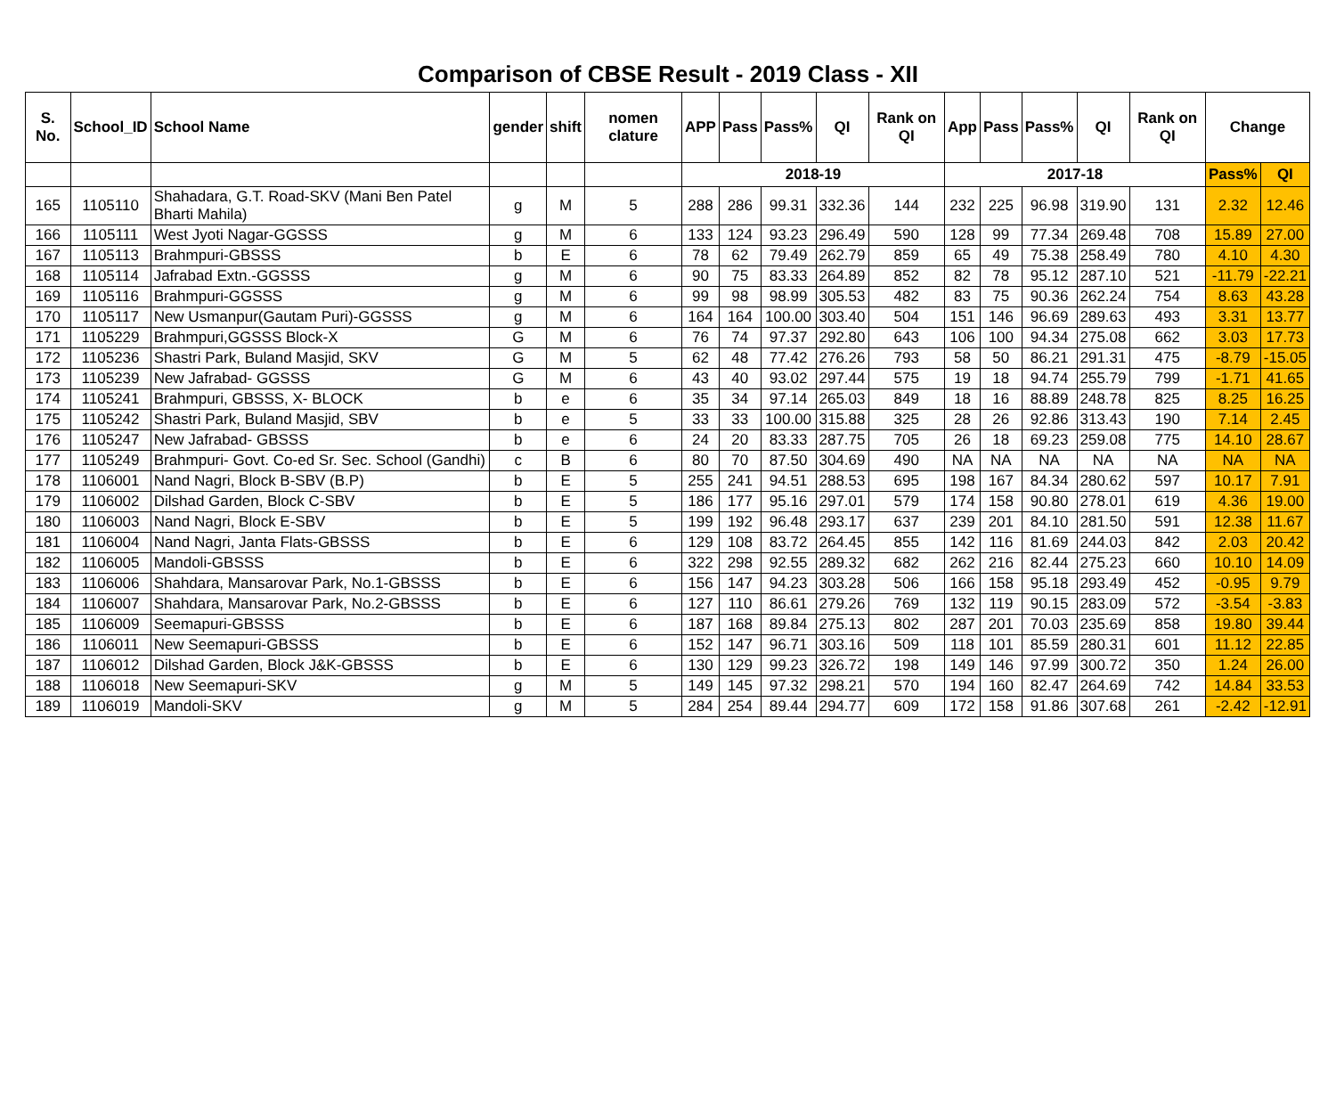Comparison of CBSE Result - 2019 Class - XII
| S. No. | School_ID | School Name | gender | shift | nomen clature | APP | Pass | Pass% | QI | Rank on QI | App | Pass | Pass% | QI | Rank on QI | Change | |
| --- | --- | --- | --- | --- | --- | --- | --- | --- | --- | --- | --- | --- | --- | --- | --- | --- | --- |
| | | | | | | 2018-19 | | | | | 2017-18 | | | | | Pass% | QI |
| 165 | 1105110 | Shahadara, G.T. Road-SKV (Mani Ben Patel Bharti Mahila) | g | M | 5 | 288 | 286 | 99.31 | 332.36 | 144 | 232 | 225 | 96.98 | 319.90 | 131 | 2.32 | 12.46 |
| 166 | 1105111 | West Jyoti Nagar-GGSSS | g | M | 6 | 133 | 124 | 93.23 | 296.49 | 590 | 128 | 99 | 77.34 | 269.48 | 708 | 15.89 | 27.00 |
| 167 | 1105113 | Brahmpuri-GBSSS | b | E | 6 | 78 | 62 | 79.49 | 262.79 | 859 | 65 | 49 | 75.38 | 258.49 | 780 | 4.10 | 4.30 |
| 168 | 1105114 | Jafrabad Extn.-GGSSS | g | M | 6 | 90 | 75 | 83.33 | 264.89 | 852 | 82 | 78 | 95.12 | 287.10 | 521 | -11.79 | -22.21 |
| 169 | 1105116 | Brahmpuri-GGSSS | g | M | 6 | 99 | 98 | 98.99 | 305.53 | 482 | 83 | 75 | 90.36 | 262.24 | 754 | 8.63 | 43.28 |
| 170 | 1105117 | New Usmanpur(Gautam Puri)-GGSSS | g | M | 6 | 164 | 164 | 100.00 | 303.40 | 504 | 151 | 146 | 96.69 | 289.63 | 493 | 3.31 | 13.77 |
| 171 | 1105229 | Brahmpuri,GGSSS Block-X | G | M | 6 | 76 | 74 | 97.37 | 292.80 | 643 | 106 | 100 | 94.34 | 275.08 | 662 | 3.03 | 17.73 |
| 172 | 1105236 | Shastri Park, Buland Masjid, SKV | G | M | 5 | 62 | 48 | 77.42 | 276.26 | 793 | 58 | 50 | 86.21 | 291.31 | 475 | -8.79 | -15.05 |
| 173 | 1105239 | New Jafrabad- GGSSS | G | M | 6 | 43 | 40 | 93.02 | 297.44 | 575 | 19 | 18 | 94.74 | 255.79 | 799 | -1.71 | 41.65 |
| 174 | 1105241 | Brahmpuri, GBSSS, X- BLOCK | b | e | 6 | 35 | 34 | 97.14 | 265.03 | 849 | 18 | 16 | 88.89 | 248.78 | 825 | 8.25 | 16.25 |
| 175 | 1105242 | Shastri Park, Buland Masjid, SBV | b | e | 5 | 33 | 33 | 100.00 | 315.88 | 325 | 28 | 26 | 92.86 | 313.43 | 190 | 7.14 | 2.45 |
| 176 | 1105247 | New Jafrabad- GBSSS | b | e | 6 | 24 | 20 | 83.33 | 287.75 | 705 | 26 | 18 | 69.23 | 259.08 | 775 | 14.10 | 28.67 |
| 177 | 1105249 | Brahmpuri- Govt. Co-ed Sr. Sec. School (Gandhi) | c | B | 6 | 80 | 70 | 87.50 | 304.69 | 490 | NA | NA | NA | NA | NA | NA | NA |
| 178 | 1106001 | Nand Nagri, Block B-SBV (B.P) | b | E | 5 | 255 | 241 | 94.51 | 288.53 | 695 | 198 | 167 | 84.34 | 280.62 | 597 | 10.17 | 7.91 |
| 179 | 1106002 | Dilshad Garden, Block C-SBV | b | E | 5 | 186 | 177 | 95.16 | 297.01 | 579 | 174 | 158 | 90.80 | 278.01 | 619 | 4.36 | 19.00 |
| 180 | 1106003 | Nand Nagri, Block E-SBV | b | E | 5 | 199 | 192 | 96.48 | 293.17 | 637 | 239 | 201 | 84.10 | 281.50 | 591 | 12.38 | 11.67 |
| 181 | 1106004 | Nand Nagri, Janta Flats-GBSSS | b | E | 6 | 129 | 108 | 83.72 | 264.45 | 855 | 142 | 116 | 81.69 | 244.03 | 842 | 2.03 | 20.42 |
| 182 | 1106005 | Mandoli-GBSSS | b | E | 6 | 322 | 298 | 92.55 | 289.32 | 682 | 262 | 216 | 82.44 | 275.23 | 660 | 10.10 | 14.09 |
| 183 | 1106006 | Shahdara, Mansarovar Park, No.1-GBSSS | b | E | 6 | 156 | 147 | 94.23 | 303.28 | 506 | 166 | 158 | 95.18 | 293.49 | 452 | -0.95 | 9.79 |
| 184 | 1106007 | Shahdara, Mansarovar Park, No.2-GBSSS | b | E | 6 | 127 | 110 | 86.61 | 279.26 | 769 | 132 | 119 | 90.15 | 283.09 | 572 | -3.54 | -3.83 |
| 185 | 1106009 | Seemapuri-GBSSS | b | E | 6 | 187 | 168 | 89.84 | 275.13 | 802 | 287 | 201 | 70.03 | 235.69 | 858 | 19.80 | 39.44 |
| 186 | 1106011 | New Seemapuri-GBSSS | b | E | 6 | 152 | 147 | 96.71 | 303.16 | 509 | 118 | 101 | 85.59 | 280.31 | 601 | 11.12 | 22.85 |
| 187 | 1106012 | Dilshad Garden, Block J&K-GBSSS | b | E | 6 | 130 | 129 | 99.23 | 326.72 | 198 | 149 | 146 | 97.99 | 300.72 | 350 | 1.24 | 26.00 |
| 188 | 1106018 | New Seemapuri-SKV | g | M | 5 | 149 | 145 | 97.32 | 298.21 | 570 | 194 | 160 | 82.47 | 264.69 | 742 | 14.84 | 33.53 |
| 189 | 1106019 | Mandoli-SKV | g | M | 5 | 284 | 254 | 89.44 | 294.77 | 609 | 172 | 158 | 91.86 | 307.68 | 261 | -2.42 | -12.91 |